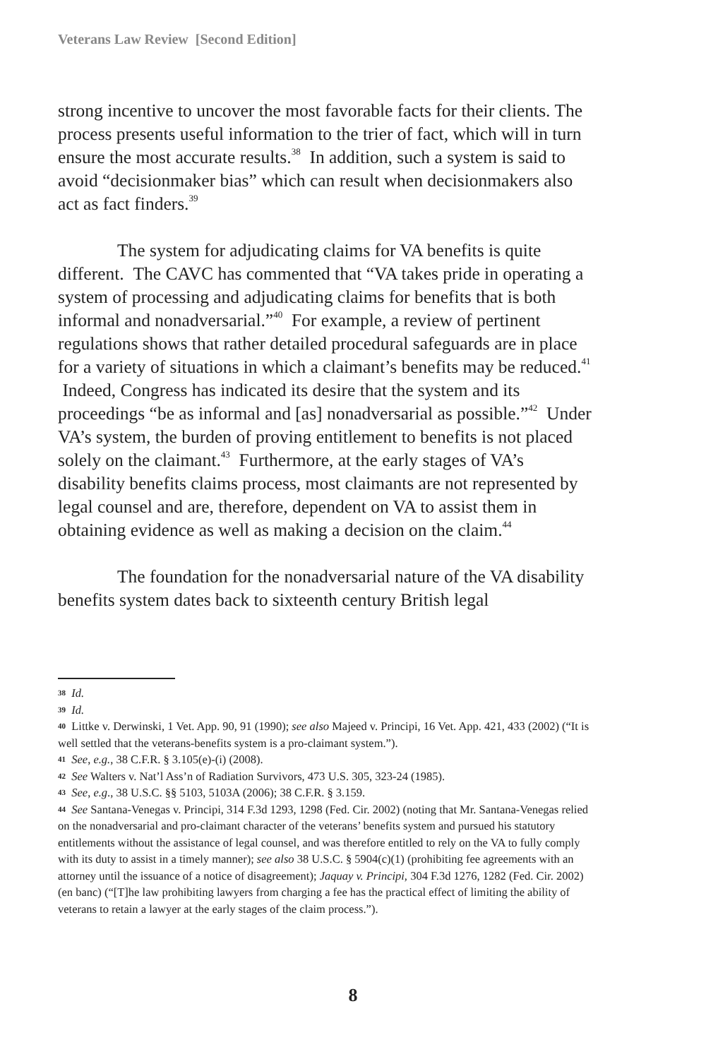Veterans Law Review [Second Edition]
strong incentive to uncover the most favorable facts for their clients. The process presents useful information to the trier of fact, which will in turn ensure the most accurate results.<sup>38</sup> In addition, such a system is said to avoid “decisionmaker bias” which can result when decisionmakers also act as fact finders.<sup>39</sup>
The system for adjudicating claims for VA benefits is quite different. The CAVC has commented that “VA takes pride in operating a system of processing and adjudicating claims for benefits that is both informal and nonadversarial.”<sup>40</sup> For example, a review of pertinent regulations shows that rather detailed procedural safeguards are in place for a variety of situations in which a claimant’s benefits may be reduced.<sup>41</sup> Indeed, Congress has indicated its desire that the system and its proceedings “be as informal and [as] nonadversarial as possible.”<sup>42</sup> Under VA’s system, the burden of proving entitlement to benefits is not placed solely on the claimant.<sup>43</sup> Furthermore, at the early stages of VA’s disability benefits claims process, most claimants are not represented by legal counsel and are, therefore, dependent on VA to assist them in obtaining evidence as well as making a decision on the claim.<sup>44</sup>
The foundation for the nonadversarial nature of the VA disability benefits system dates back to sixteenth century British legal
38 Id.
39 Id.
40 Littke v. Derwinski, 1 Vet. App. 90, 91 (1990); see also Majeed v. Principi, 16 Vet. App. 421, 433 (2002) (“It is well settled that the veterans-benefits system is a pro-claimant system.”).
41 See, e.g., 38 C.F.R. § 3.105(e)-(i) (2008).
42 See Walters v. Nat’l Ass’n of Radiation Survivors, 473 U.S. 305, 323-24 (1985).
43 See, e.g., 38 U.S.C. §§ 5103, 5103A (2006); 38 C.F.R. § 3.159.
44 See Santana-Venegas v. Principi, 314 F.3d 1293, 1298 (Fed. Cir. 2002) (noting that Mr. Santana-Venegas relied on the nonadversarial and pro-claimant character of the veterans’ benefits system and pursued his statutory entitlements without the assistance of legal counsel, and was therefore entitled to rely on the VA to fully comply with its duty to assist in a timely manner); see also 38 U.S.C. § 5904(c)(1) (prohibiting fee agreements with an attorney until the issuance of a notice of disagreement); Jaquay v. Principi, 304 F.3d 1276, 1282 (Fed. Cir. 2002) (en banc) (“[T]he law prohibiting lawyers from charging a fee has the practical effect of limiting the ability of veterans to retain a lawyer at the early stages of the claim process.”).
8